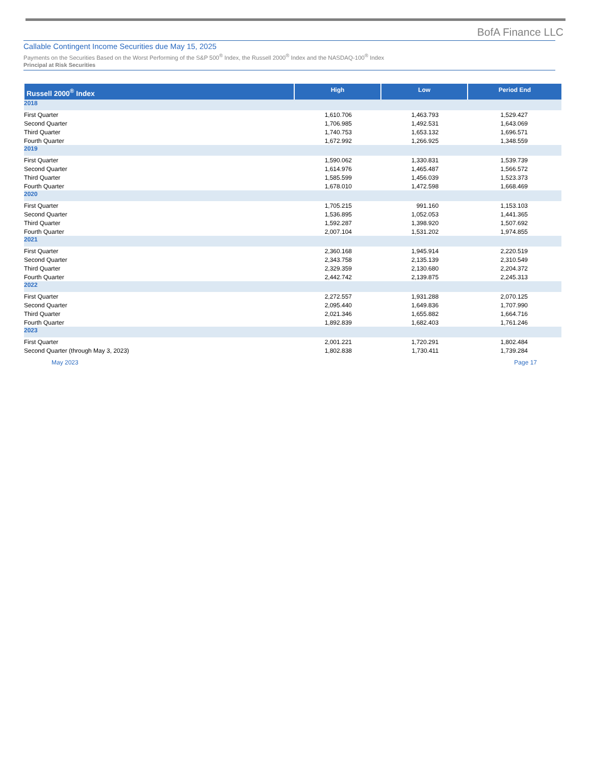BofA Finance LLC
Callable Contingent Income Securities due May 15, 2025
Payments on the Securities Based on the Worst Performing of the S&P 500<sup>®</sup> Index, the Russell 2000<sup>®</sup> Index and the NASDAQ-100<sup>®</sup> Index
Principal at Risk Securities
| Russell 2000<sup>®</sup> Index | High | Low | Period End |
| --- | --- | --- | --- |
| 2018 | | | |
| First Quarter | 1,610.706 | 1,463.793 | 1,529.427 |
| Second Quarter | 1,706.985 | 1,492.531 | 1,643.069 |
| Third Quarter | 1,740.753 | 1,653.132 | 1,696.571 |
| Fourth Quarter | 1,672.992 | 1,266.925 | 1,348.559 |
| 2019 | | | |
| First Quarter | 1,590.062 | 1,330.831 | 1,539.739 |
| Second Quarter | 1,614.976 | 1,465.487 | 1,566.572 |
| Third Quarter | 1,585.599 | 1,456.039 | 1,523.373 |
| Fourth Quarter | 1,678.010 | 1,472.598 | 1,668.469 |
| 2020 | | | |
| First Quarter | 1,705.215 | 991.160 | 1,153.103 |
| Second Quarter | 1,536.895 | 1,052.053 | 1,441.365 |
| Third Quarter | 1,592.287 | 1,398.920 | 1,507.692 |
| Fourth Quarter | 2,007.104 | 1,531.202 | 1,974.855 |
| 2021 | | | |
| First Quarter | 2,360.168 | 1,945.914 | 2,220.519 |
| Second Quarter | 2,343.758 | 2,135.139 | 2,310.549 |
| Third Quarter | 2,329.359 | 2,130.680 | 2,204.372 |
| Fourth Quarter | 2,442.742 | 2,139.875 | 2,245.313 |
| 2022 | | | |
| First Quarter | 2,272.557 | 1,931.288 | 2,070.125 |
| Second Quarter | 2,095.440 | 1,649.836 | 1,707.990 |
| Third Quarter | 2,021.346 | 1,655.882 | 1,664.716 |
| Fourth Quarter | 1,892.839 | 1,682.403 | 1,761.246 |
| 2023 | | | |
| First Quarter | 2,001.221 | 1,720.291 | 1,802.484 |
| Second Quarter (through May 3, 2023) | 1,802.838 | 1,730.411 | 1,739.284 |
May 2023 Page 17